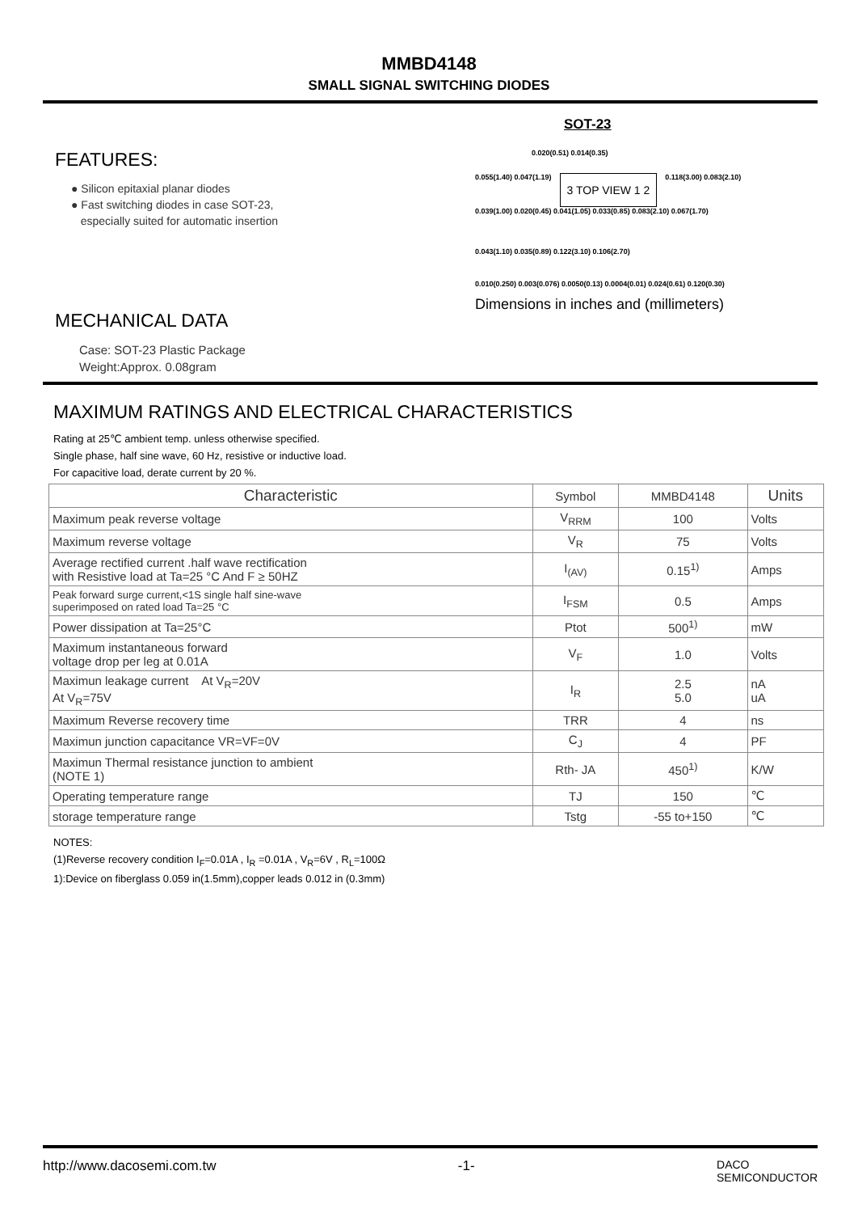MMBD4148
SMALL SIGNAL SWITCHING DIODES
FEATURES:
● Silicon epitaxial planar diodes
● Fast switching diodes in case SOT-23,
especially suited for automatic insertion
MECHANICAL DATA
Case: SOT-23 Plastic Package
Weight:Approx. 0.08gram
SOT-23
0.020(0.51) 0.014(0.35)
0.055(1.40) 0.047(1.19) 3 TOP VIEW 1 2 0.118(3.00) 0.083(2.10)
0.039(1.00) 0.020(0.45) 0.041(1.05) 0.033(0.85) 0.083(2.10) 0.067(1.70)
0.043(1.10) 0.035(0.89) 0.122(3.10) 0.106(2.70)
0.010(0.250) 0.003(0.076) 0.0050(0.13) 0.0004(0.01) 0.024(0.61) 0.120(0.30)
Dimensions in inches and (millimeters)
MAXIMUM RATINGS AND ELECTRICAL CHARACTERISTICS
Rating at 25℃ ambient temp. unless otherwise specified.
Single phase, half sine wave, 60 Hz, resistive or inductive load.
For capacitive load, derate current by 20 %.
| Characteristic | Symbol | MMBD4148 | Units |
| --- | --- | --- | --- |
| Maximum peak reverse voltage | V<sub>RRM</sub> | 100 | Volts |
| Maximum reverse voltage | V<sub>R</sub> | 75 | Volts |
| Average rectified current .half wave rectification with Resistive load at Ta=25 °C And F ≥ 50HZ | I<sub>(AV)</sub> | 0.15<sup>1)</sup> | Amps |
| Peak forward surge current,<1S single half sine-wave superimposed on rated load Ta=25 °C | I<sub>FSM</sub> | 0.5 | Amps |
| Power dissipation at Ta=25°C | Ptot | 500<sup>1)</sup> | mW |
| Maximum instantaneous forward voltage drop per leg at 0.01A | V<sub>F</sub> | 1.0 | Volts |
| Maximun leakage current At V<sub>R</sub>=20V At V<sub>R</sub>=75V | I<sub>R</sub> | 2.5 5.0 | nA uA |
| Maximum Reverse recovery time | TRR | 4 | ns |
| Maximun junction capacitance VR=VF=0V | C<sub>J</sub> | 4 | PF |
| Maximun Thermal resistance junction to ambient (NOTE 1) | Rth- JA | 450<sup>1)</sup> | K/W |
| Operating temperature range | TJ | 150 | ℃ |
| storage temperature range | Tstg | -55 to+150 | ℃ |
NOTES:
(1)Reverse recovery condition I<sub>F</sub>=0.01A , I<sub>R</sub> =0.01A , V<sub>R</sub>=6V , R<sub>L</sub>=100Ω
1):Device on fiberglass 0.059 in(1.5mm),copper leads 0.012 in (0.3mm)
http://www.dacosemi.com.tw -1- DACO
SEMICONDUCTOR